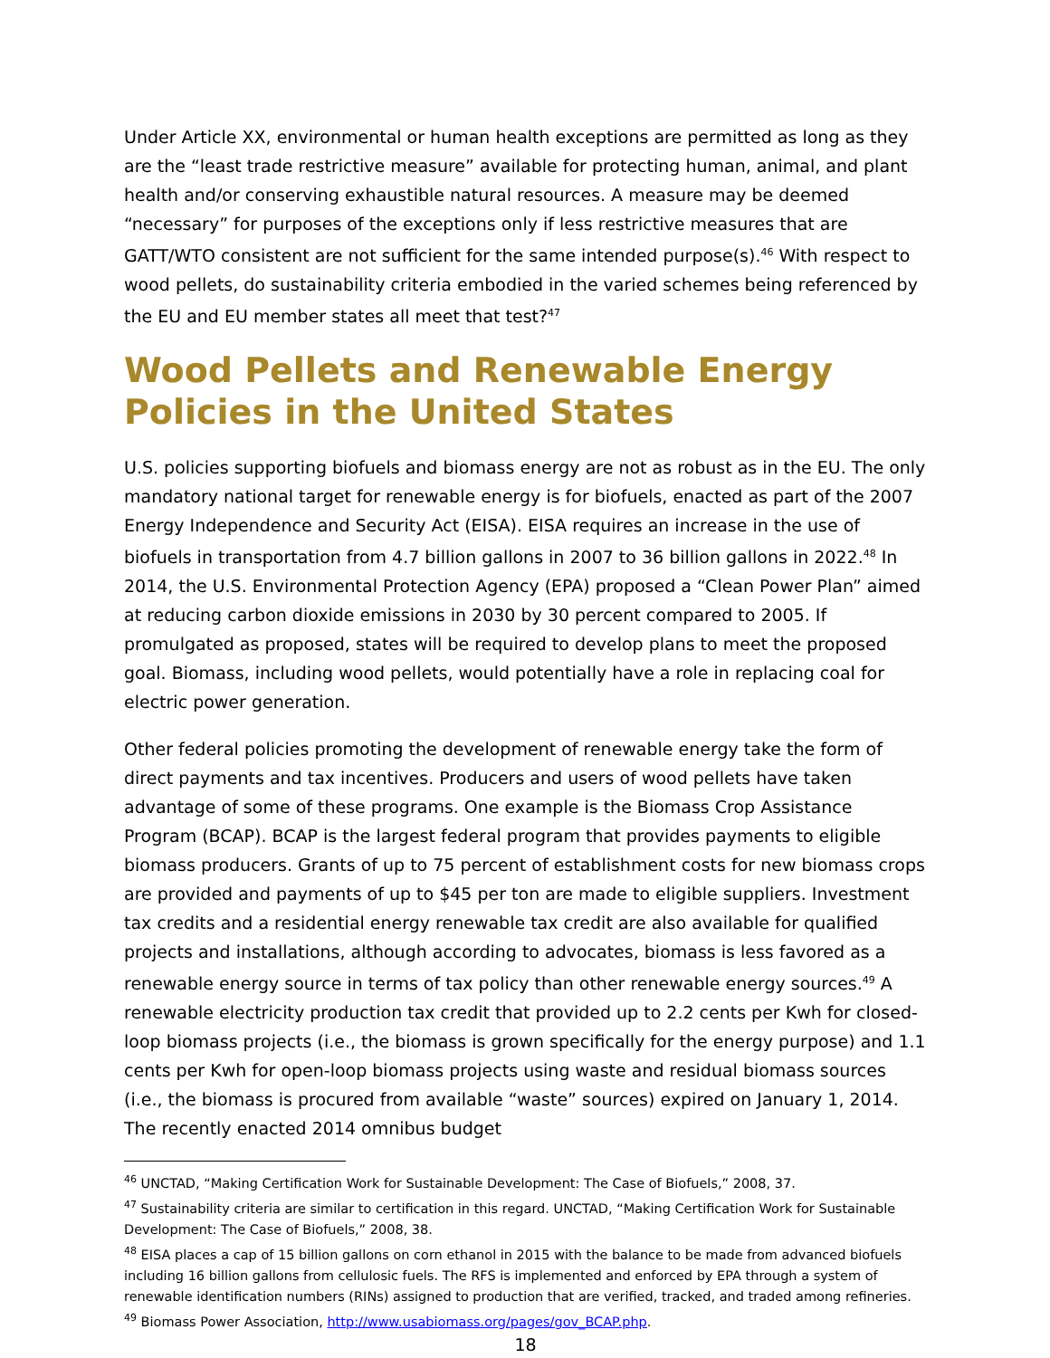Under Article XX, environmental or human health exceptions are permitted as long as they are the “least trade restrictive measure” available for protecting human, animal, and plant health and/or conserving exhaustible natural resources. A measure may be deemed “necessary” for purposes of the exceptions only if less restrictive measures that are GATT/WTO consistent are not sufficient for the same intended purpose(s).<sup>46</sup> With respect to wood pellets, do sustainability criteria embodied in the varied schemes being referenced by the EU and EU member states all meet that test?<sup>47</sup>
Wood Pellets and Renewable Energy Policies in the United States
U.S. policies supporting biofuels and biomass energy are not as robust as in the EU. The only mandatory national target for renewable energy is for biofuels, enacted as part of the 2007 Energy Independence and Security Act (EISA). EISA requires an increase in the use of biofuels in transportation from 4.7 billion gallons in 2007 to 36 billion gallons in 2022.<sup>48</sup> In 2014, the U.S. Environmental Protection Agency (EPA) proposed a “Clean Power Plan” aimed at reducing carbon dioxide emissions in 2030 by 30 percent compared to 2005. If promulgated as proposed, states will be required to develop plans to meet the proposed goal. Biomass, including wood pellets, would potentially have a role in replacing coal for electric power generation.
Other federal policies promoting the development of renewable energy take the form of direct payments and tax incentives. Producers and users of wood pellets have taken advantage of some of these programs. One example is the Biomass Crop Assistance Program (BCAP). BCAP is the largest federal program that provides payments to eligible biomass producers. Grants of up to 75 percent of establishment costs for new biomass crops are provided and payments of up to $45 per ton are made to eligible suppliers. Investment tax credits and a residential energy renewable tax credit are also available for qualified projects and installations, although according to advocates, biomass is less favored as a renewable energy source in terms of tax policy than other renewable energy sources.<sup>49</sup> A renewable electricity production tax credit that provided up to 2.2 cents per Kwh for closed-loop biomass projects (i.e., the biomass is grown specifically for the energy purpose) and 1.1 cents per Kwh for open-loop biomass projects using waste and residual biomass sources (i.e., the biomass is procured from available “waste” sources) expired on January 1, 2014. The recently enacted 2014 omnibus budget
<sup>46</sup> UNCTAD, “Making Certification Work for Sustainable Development: The Case of Biofuels,” 2008, 37.
<sup>47</sup> Sustainability criteria are similar to certification in this regard. UNCTAD, “Making Certification Work for Sustainable Development: The Case of Biofuels,” 2008, 38.
<sup>48</sup> EISA places a cap of 15 billion gallons on corn ethanol in 2015 with the balance to be made from advanced biofuels including 16 billion gallons from cellulosic fuels. The RFS is implemented and enforced by EPA through a system of renewable identification numbers (RINs) assigned to production that are verified, tracked, and traded among refineries.
<sup>49</sup> Biomass Power Association, http://www.usabiomass.org/pages/gov_BCAP.php.
18